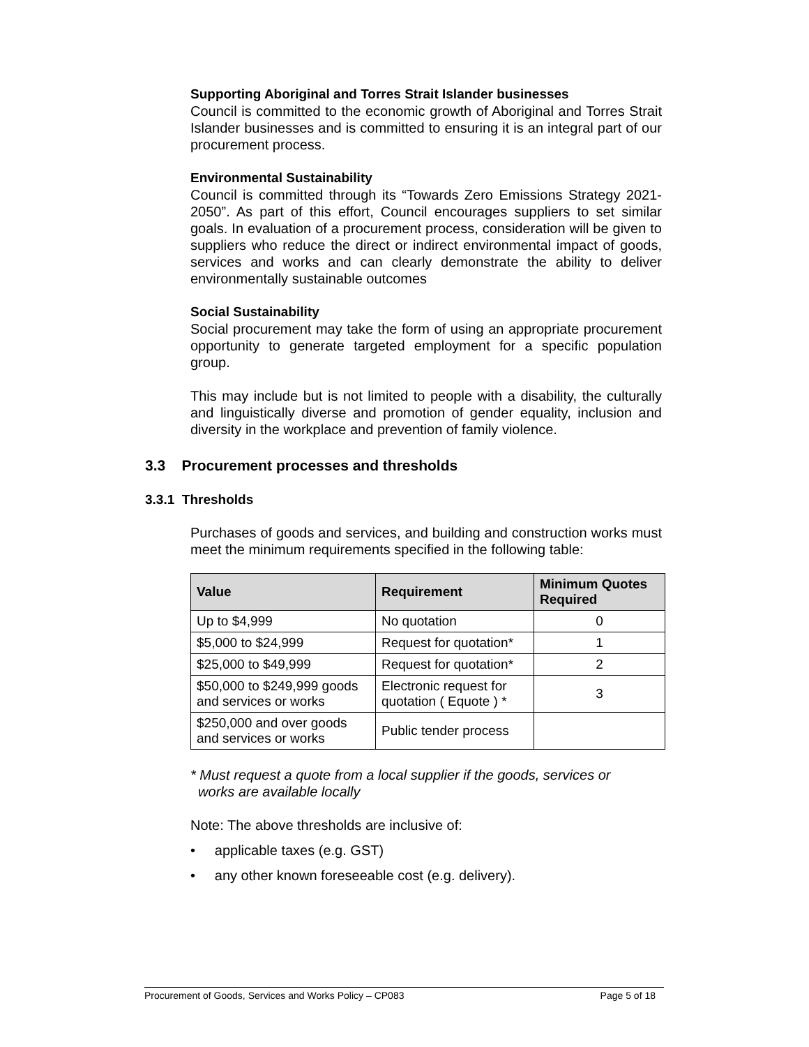Supporting Aboriginal and Torres Strait Islander businesses
Council is committed to the economic growth of Aboriginal and Torres Strait Islander businesses and is committed to ensuring it is an integral part of our procurement process.
Environmental Sustainability
Council is committed through its “Towards Zero Emissions Strategy 2021- 2050”. As part of this effort, Council encourages suppliers to set similar goals. In evaluation of a procurement process, consideration will be given to suppliers who reduce the direct or indirect environmental impact of goods, services and works and can clearly demonstrate the ability to deliver environmentally sustainable outcomes
Social Sustainability
Social procurement may take the form of using an appropriate procurement opportunity to generate targeted employment for a specific population group.
This may include but is not limited to people with a disability, the culturally and linguistically diverse and promotion of gender equality, inclusion and diversity in the workplace and prevention of family violence.
3.3 Procurement processes and thresholds
3.3.1 Thresholds
Purchases of goods and services, and building and construction works must meet the minimum requirements specified in the following table:
| Value | Requirement | Minimum Quotes Required |
| --- | --- | --- |
| Up to $4,999 | No quotation | 0 |
| $5,000 to $24,999 | Request for quotation* | 1 |
| $25,000 to $49,999 | Request for quotation* | 2 |
| $50,000 to $249,999 goods and services or works | Electronic request for quotation ( Equote ) * | 3 |
| $250,000 and over goods and services or works | Public tender process | |
* Must request a quote from a local supplier if the goods, services or
works are available locally
Note: The above thresholds are inclusive of:
• applicable taxes (e.g. GST)
• any other known foreseeable cost (e.g. delivery).
Procurement of Goods, Services and Works Policy – CP083 Page 5 of 18